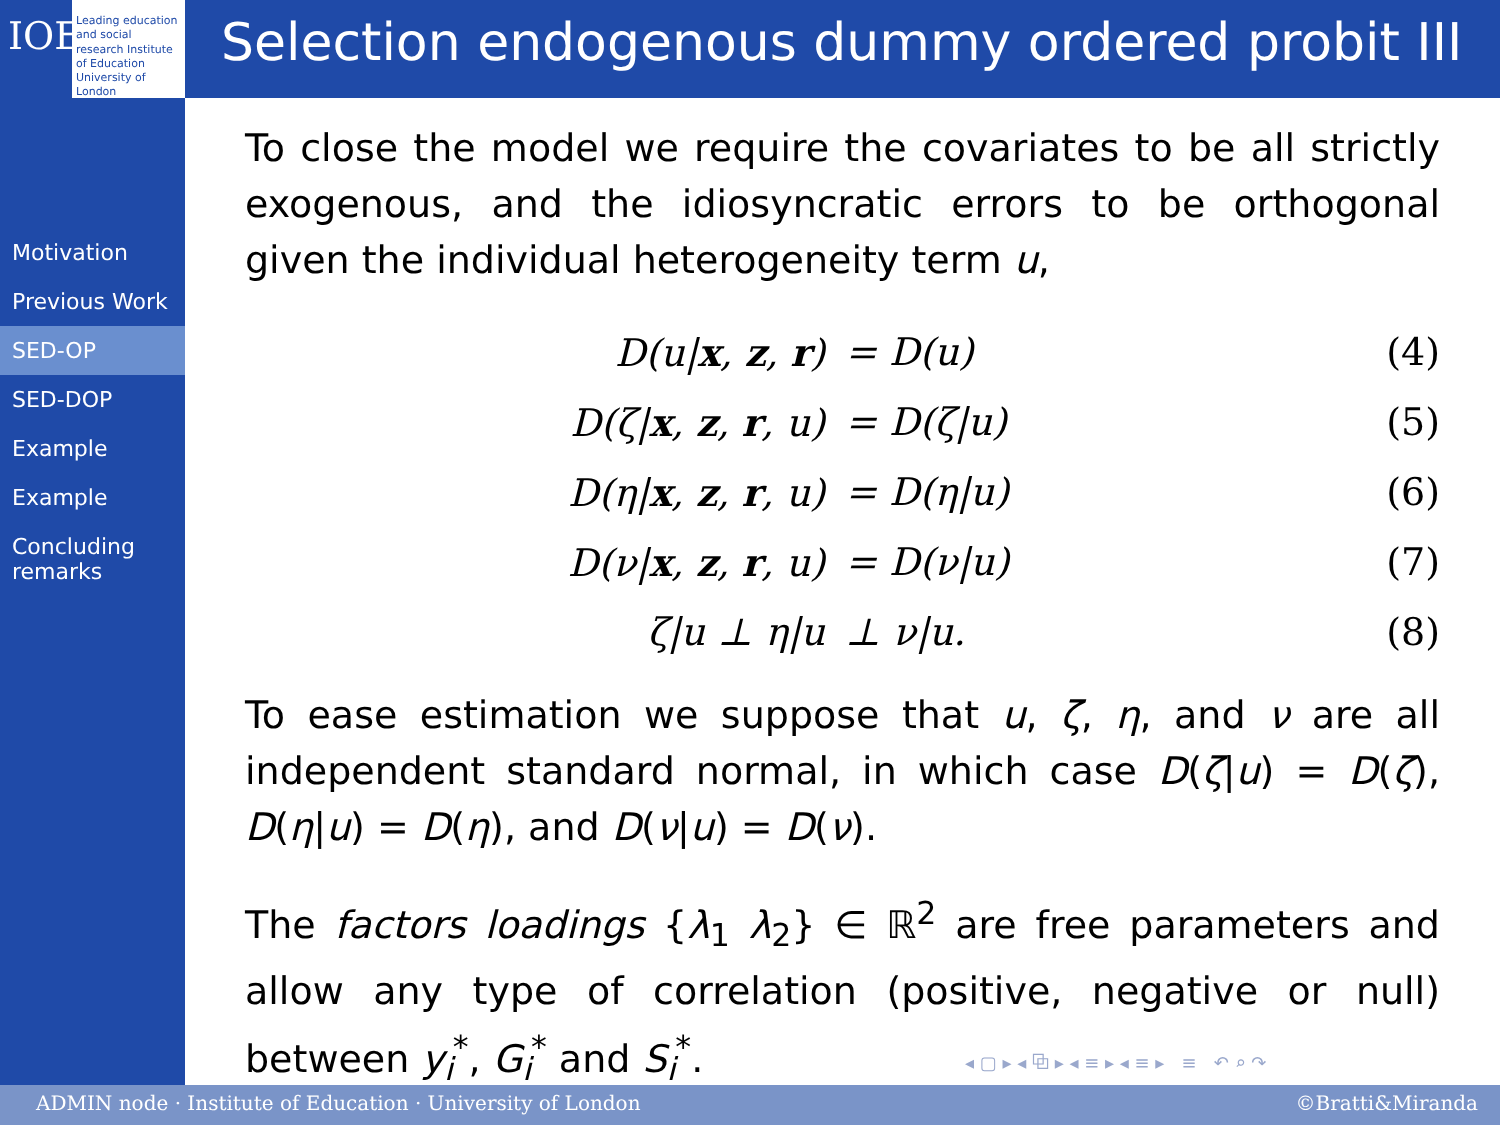IOE
Leading education and social research Institute of Education University of London
Selection endogenous dummy ordered probit III
Motivation
Previous Work
SED-OP
SED-DOP
Example
Example
Concluding remarks
To close the model we require the covariates to be all strictly exogenous, and the idiosyncratic errors to be orthogonal given the individual heterogeneity term u,
D(u|x, z, r)
= D(u)
(4)
D(ζ|x, z, r, u)
= D(ζ|u)
(5)
D(η|x, z, r, u)
= D(η|u)
(6)
D(ν|x, z, r, u)
= D(ν|u)
(7)
ζ|u ⊥ η|u
⊥ ν|u.
(8)
To ease estimation we suppose that u, ζ, η, and ν are all independent standard normal, in which case D(ζ|u) = D(ζ), D(η|u) = D(η), and D(ν|u) = D(ν).
The factors loadings {λ<sub>1</sub> λ<sub>2</sub>} ∈ ℝ<sup>2</sup> are free parameters and allow any type of correlation (positive, negative or null) between y<sub>i</sub><sup>*</sup>, G<sub>i</sub><sup>*</sup> and S<sub>i</sub><sup>*</sup>.
◂ ▢ ▸ ◂ ⧉ ▸ ◂ ≡ ▸ ◂ ≡ ▸ ≡ ↶ ⌕ ↷
ADMIN node · Institute of Education · University of London ©Bratti&Miranda